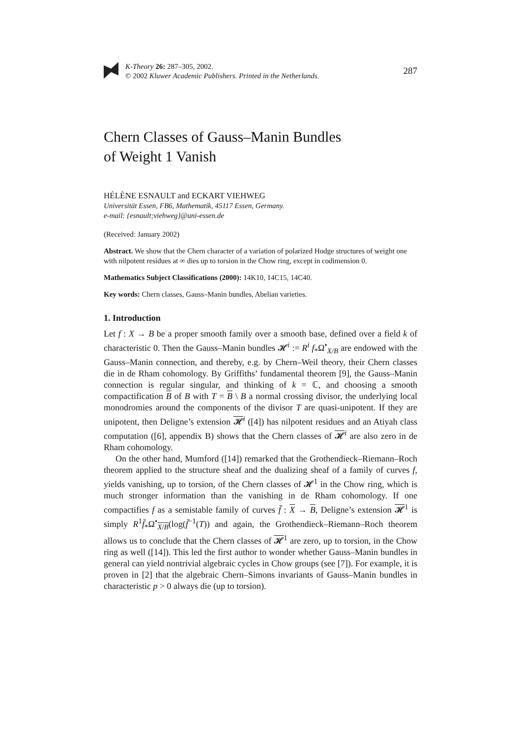K-Theory 26: 287–305, 2002.
© 2002 Kluwer Academic Publishers. Printed in the Netherlands.
287
Chern Classes of Gauss–Manin Bundles
of Weight 1 Vanish
HÉLÈNE ESNAULT and ECKART VIEHWEG
Universität Essen, FB6, Mathematik, 45117 Essen, Germany.
e-mail: {esnault;viehweg}@uni-essen.de
(Received: January 2002)
Abstract. We show that the Chern character of a variation of polarized Hodge structures of weight one with nilpotent residues at ∞ dies up to torsion in the Chow ring, except in codimension 0.
Mathematics Subject Classifications (2000): 14K10, 14C15, 14C40.
Key words: Chern classes, Gauss–Manin bundles, Abelian varieties.
1. Introduction
Let f : X → B be a proper smooth family over a smooth base, defined over a field k of characteristic 0. Then the Gauss–Manin bundles 𝓗<sup>i</sup> := R<sup>i</sup> f<sub>*</sub>Ω<sup>•</sup><sub>X/B</sub> are endowed with the Gauss–Manin connection, and thereby, e.g. by Chern–Weil theory, their Chern classes die in de Rham cohomology. By Griffiths’ fundamental theorem [9], the Gauss–Manin connection is regular singular, and thinking of k = ℂ, and choosing a smooth compactification B of B with T = B \ B a normal crossing divisor, the underlying local monodromies around the components of the divisor T are quasi-unipotent. If they are unipotent, then Deligne’s extension 𝓗<sup>i</sup> ([4]) has nilpotent residues and an Atiyah class computation ([6], appendix B) shows that the Chern classes of 𝓗<sup>i</sup> are also zero in de Rham cohomology.
On the other hand, Mumford ([14]) remarked that the Grothendieck–Riemann–Roch theorem applied to the structure sheaf and the dualizing sheaf of a family of curves f, yields vanishing, up to torsion, of the Chern classes of 𝓗<sup>1</sup> in the Chow ring, which is much stronger information than the vanishing in de Rham cohomology. If one compactifies f as a semistable family of curves f̄ : X → B, Deligne’s extension 𝓗<sup>1</sup> is simply R<sup>1</sup>f̄<sub>*</sub>Ω<sup>•</sup><sub>X/B</sub>(log(f̄<sup>−1</sup>(T)) and again, the Grothendieck–Riemann–Roch theorem allows us to conclude that the Chern classes of 𝓗<sup>1</sup> are zero, up to torsion, in the Chow ring as well ([14]). This led the first author to wonder whether Gauss–Manin bundles in general can yield nontrivial algebraic cycles in Chow groups (see [7]). For example, it is proven in [2] that the algebraic Chern–Simons invariants of Gauss–Manin bundles in characteristic p > 0 always die (up to torsion).